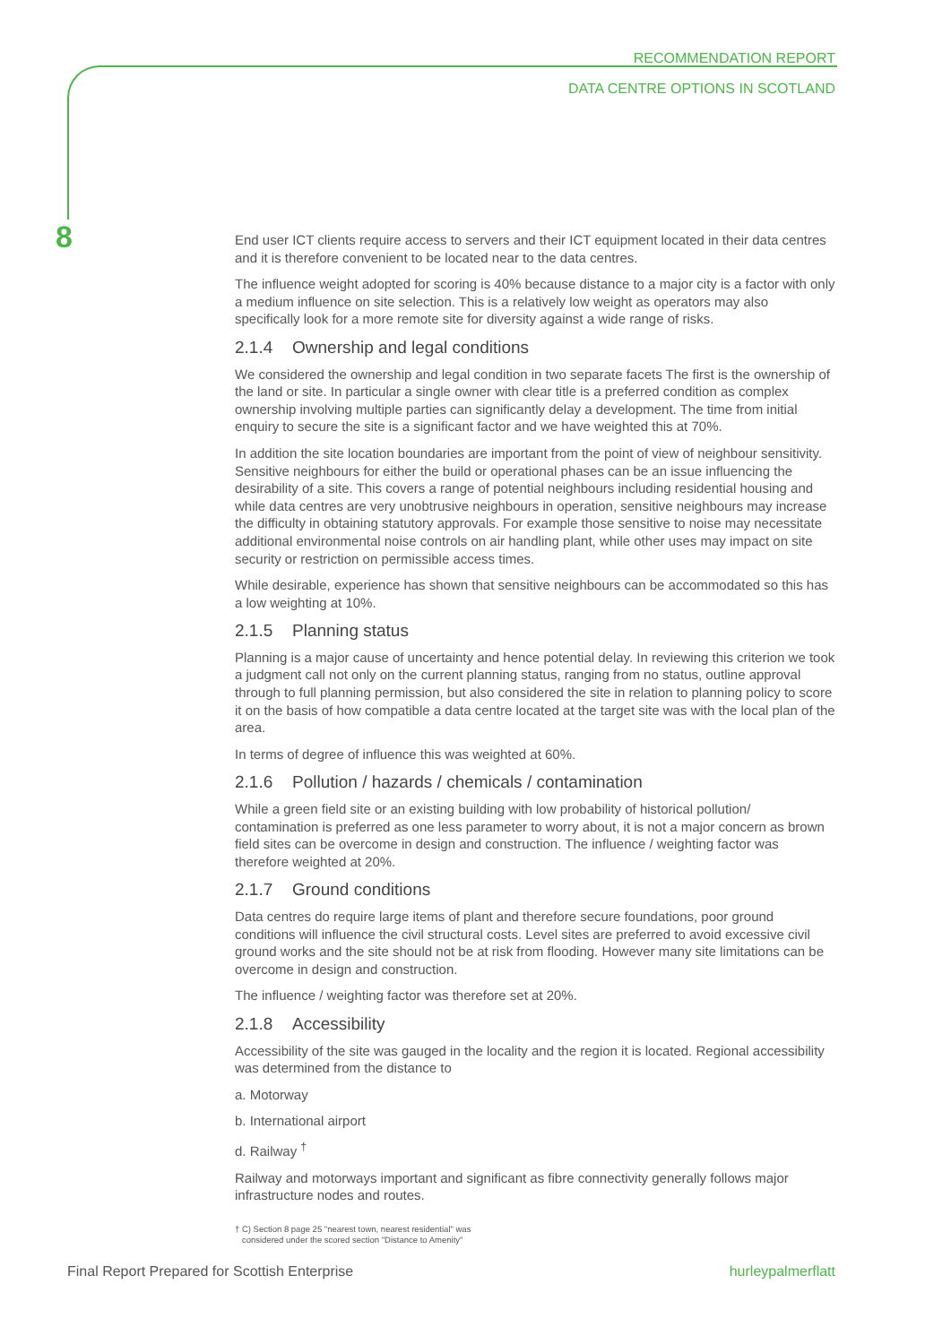RECOMMENDATION REPORT
DATA CENTRE OPTIONS IN SCOTLAND
8
End user ICT clients require access to servers and their ICT equipment located in their data centres and it is therefore convenient to be located near to the data centres.
The influence weight adopted for scoring is 40% because distance to a major city is a factor with only a medium influence on site selection. This is a relatively low weight as operators may also specifically look for a more remote site for diversity against a wide range of risks.
2.1.4 Ownership and legal conditions
We considered the ownership and legal condition in two separate facets The first is the ownership of the land or site. In particular a single owner with clear title is a preferred condition as complex ownership involving multiple parties can significantly delay a development. The time from initial enquiry to secure the site is a significant factor and we have weighted this at 70%.
In addition the site location boundaries are important from the point of view of neighbour sensitivity. Sensitive neighbours for either the build or operational phases can be an issue influencing the desirability of a site. This covers a range of potential neighbours including residential housing and while data centres are very unobtrusive neighbours in operation, sensitive neighbours may increase the difficulty in obtaining statutory approvals. For example those sensitive to noise may necessitate additional environmental noise controls on air handling plant, while other uses may impact on site security or restriction on permissible access times.
While desirable, experience has shown that sensitive neighbours can be accommodated so this has a low weighting at 10%.
2.1.5 Planning status
Planning is a major cause of uncertainty and hence potential delay. In reviewing this criterion we took a judgment call not only on the current planning status, ranging from no status, outline approval through to full planning permission, but also considered the site in relation to planning policy to score it on the basis of how compatible a data centre located at the target site was with the local plan of the area.
In terms of degree of influence this was weighted at 60%.
2.1.6 Pollution / hazards / chemicals / contamination
While a green field site or an existing building with low probability of historical pollution/ contamination is preferred as one less parameter to worry about, it is not a major concern as brown field sites can be overcome in design and construction. The influence / weighting factor was therefore weighted at 20%.
2.1.7 Ground conditions
Data centres do require large items of plant and therefore secure foundations, poor ground conditions will influence the civil structural costs. Level sites are preferred to avoid excessive civil ground works and the site should not be at risk from flooding. However many site limitations can be overcome in design and construction.
The influence / weighting factor was therefore set at 20%.
2.1.8 Accessibility
Accessibility of the site was gauged in the locality and the region it is located. Regional accessibility was determined from the distance to
a. Motorway
b. International airport
d. Railway <sup>†</sup>
Railway and motorways important and significant as fibre connectivity generally follows major infrastructure nodes and routes.
† C) Section 8 page 25 "nearest town, nearest residential" was
considered under the scored section "Distance to Amenity"
Final Report Prepared for Scottish Enterprise hurleypalmerflatt